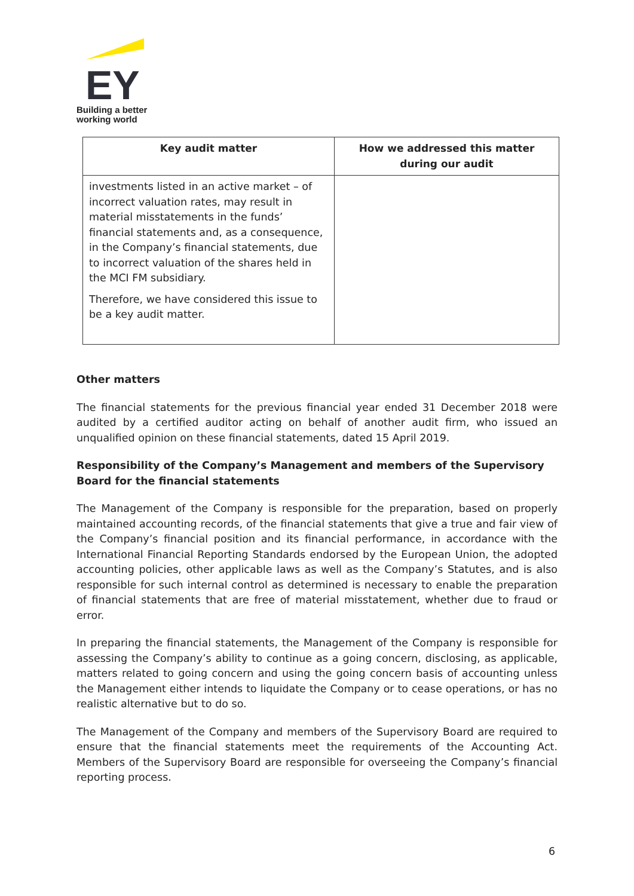EY
Building a better
working world
| Key audit matter | How we addressed this matter during our audit |
| --- | --- |
| investments listed in an active market – of incorrect valuation rates, may result in material misstatements in the funds’ financial statements and, as a consequence, in the Company’s financial statements, due to incorrect valuation of the shares held in the MCI FM subsidiary. Therefore, we have considered this issue to be a key audit matter. | |
Other matters
The financial statements for the previous financial year ended 31 December 2018 were audited by a certified auditor acting on behalf of another audit firm, who issued an unqualified opinion on these financial statements, dated 15 April 2019.
Responsibility of the Company’s Management and members of the Supervisory Board for the financial statements
The Management of the Company is responsible for the preparation, based on properly maintained accounting records, of the financial statements that give a true and fair view of the Company’s financial position and its financial performance, in accordance with the International Financial Reporting Standards endorsed by the European Union, the adopted accounting policies, other applicable laws as well as the Company’s Statutes, and is also responsible for such internal control as determined is necessary to enable the preparation of financial statements that are free of material misstatement, whether due to fraud or error.
In preparing the financial statements, the Management of the Company is responsible for assessing the Company’s ability to continue as a going concern, disclosing, as applicable, matters related to going concern and using the going concern basis of accounting unless the Management either intends to liquidate the Company or to cease operations, or has no realistic alternative but to do so.
The Management of the Company and members of the Supervisory Board are required to ensure that the financial statements meet the requirements of the Accounting Act. Members of the Supervisory Board are responsible for overseeing the Company’s financial reporting process.
6